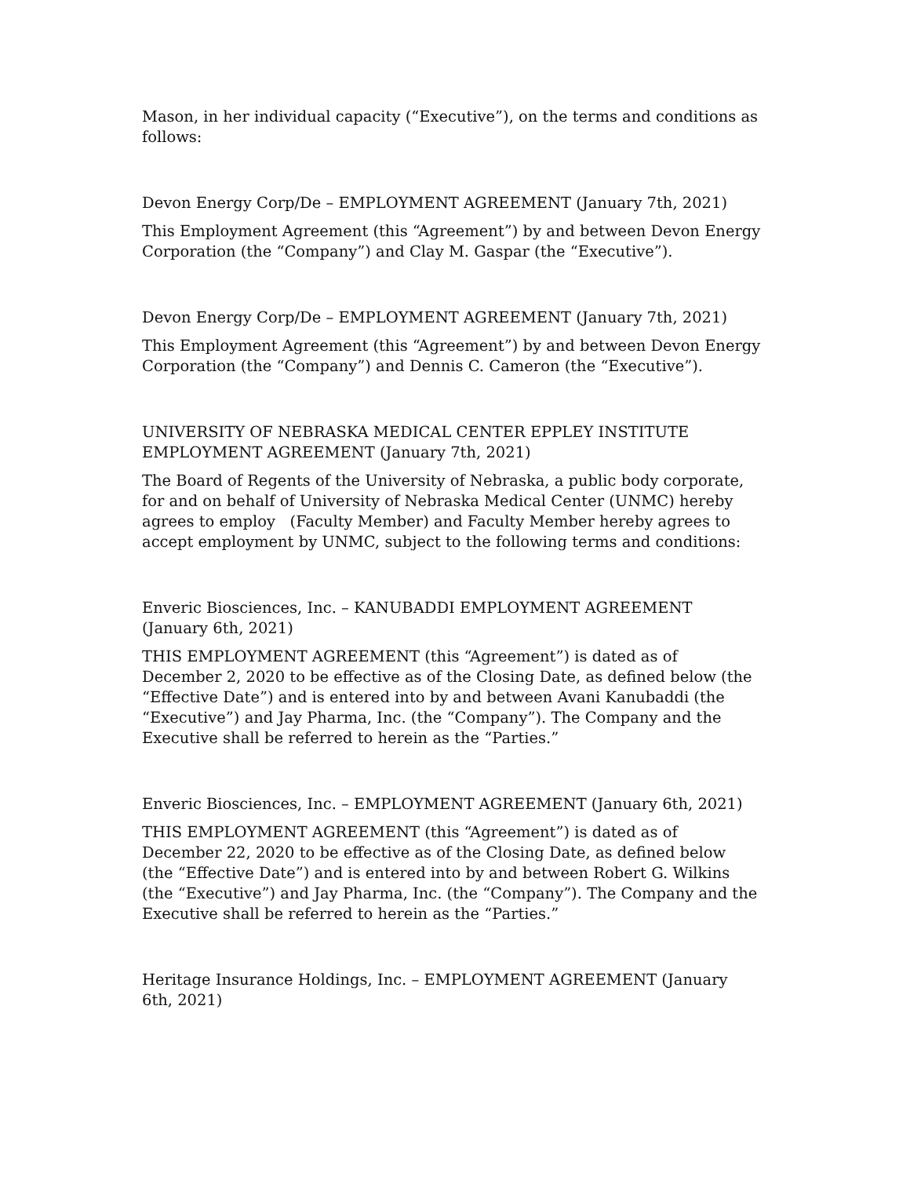Mason, in her individual capacity (“Executive”), on the terms and conditions as follows:
Devon Energy Corp/De – EMPLOYMENT AGREEMENT (January 7th, 2021)
This Employment Agreement (this “Agreement”) by and between Devon Energy Corporation (the “Company”) and Clay M. Gaspar (the “Executive”).
Devon Energy Corp/De – EMPLOYMENT AGREEMENT (January 7th, 2021)
This Employment Agreement (this “Agreement”) by and between Devon Energy Corporation (the “Company”) and Dennis C. Cameron (the “Executive”).
UNIVERSITY OF NEBRASKA MEDICAL CENTER EPPLEY INSTITUTE EMPLOYMENT AGREEMENT (January 7th, 2021)
The Board of Regents of the University of Nebraska, a public body corporate, for and on behalf of University of Nebraska Medical Center (UNMC) hereby agrees to employ (Faculty Member) and Faculty Member hereby agrees to accept employment by UNMC, subject to the following terms and conditions:
Enveric Biosciences, Inc. – KANUBADDI EMPLOYMENT AGREEMENT (January 6th, 2021)
THIS EMPLOYMENT AGREEMENT (this “Agreement”) is dated as of December 2, 2020 to be effective as of the Closing Date, as defined below (the “Effective Date”) and is entered into by and between Avani Kanubaddi (the “Executive”) and Jay Pharma, Inc. (the “Company”). The Company and the Executive shall be referred to herein as the “Parties.”
Enveric Biosciences, Inc. – EMPLOYMENT AGREEMENT (January 6th, 2021)
THIS EMPLOYMENT AGREEMENT (this “Agreement”) is dated as of December 22, 2020 to be effective as of the Closing Date, as defined below (the “Effective Date”) and is entered into by and between Robert G. Wilkins (the “Executive”) and Jay Pharma, Inc. (the “Company”). The Company and the Executive shall be referred to herein as the “Parties.”
Heritage Insurance Holdings, Inc. – EMPLOYMENT AGREEMENT (January 6th, 2021)